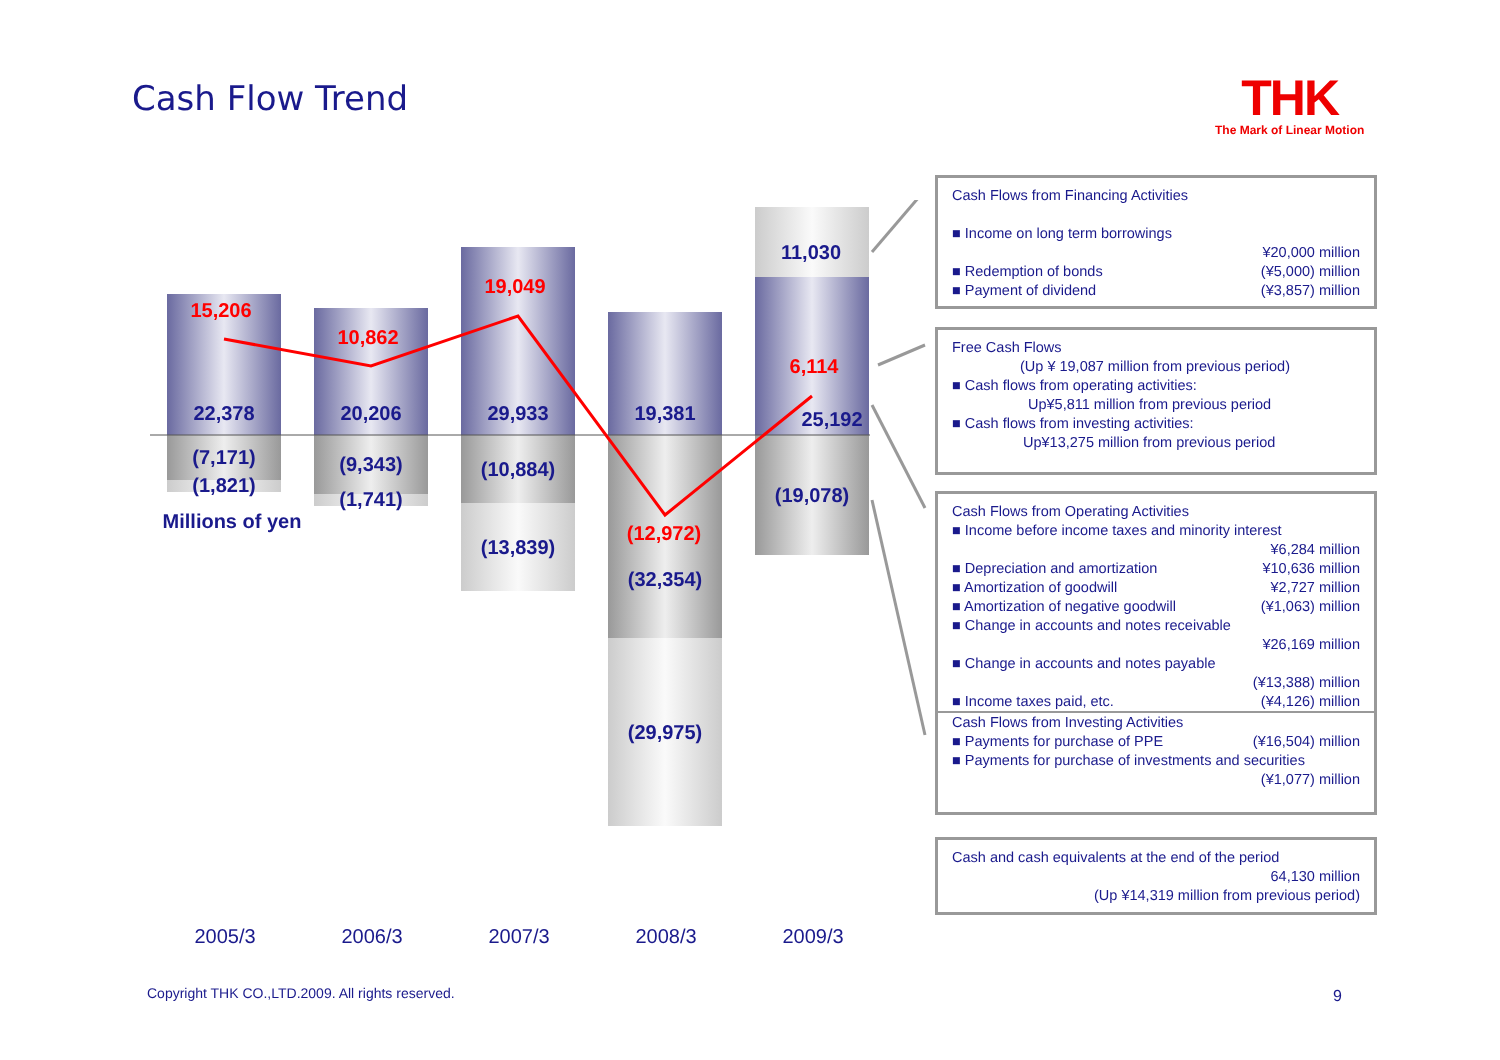Cash Flow Trend THK
The Mark of Linear Motion
15,206
10,862
19,049
(12,972)
6,114
22,378
(7,171)
(1,821)
20,206
(9,343)
(1,741)
29,933
(10,884)
(13,839)
19,381
(32,354)
(29,975)
11,030
25,192
(19,078)
Millions of yen
2005/3
2006/3
2007/3
2008/3
2009/3
Cash Flows from Financing Activities
■ Income on long term borrowings
¥20,000 million
■ Redemption of bonds (¥5,000) million
■ Payment of dividend (¥3,857) million
Free Cash Flows
(Up ¥ 19,087 million from previous period)
■ Cash flows from operating activities:
Up¥5,811 million from previous period
■ Cash flows from investing activities:
Up¥13,275 million from previous period
Cash Flows from Operating Activities
■ Income before income taxes and minority interest
¥6,284 million
■ Depreciation and amortization ¥10,636 million
■ Amortization of goodwill ¥2,727 million
■ Amortization of negative goodwill (¥1,063) million
■ Change in accounts and notes receivable
¥26,169 million
■ Change in accounts and notes payable
(¥13,388) million
■ Income taxes paid, etc. (¥4,126) million
Cash Flows from Investing Activities
■ Payments for purchase of PPE (¥16,504) million
■ Payments for purchase of investments and securities
(¥1,077) million
Cash and cash equivalents at the end of the period
64,130 million
(Up ¥14,319 million from previous period)
Copyright THK CO.,LTD.2009. All rights reserved.
9